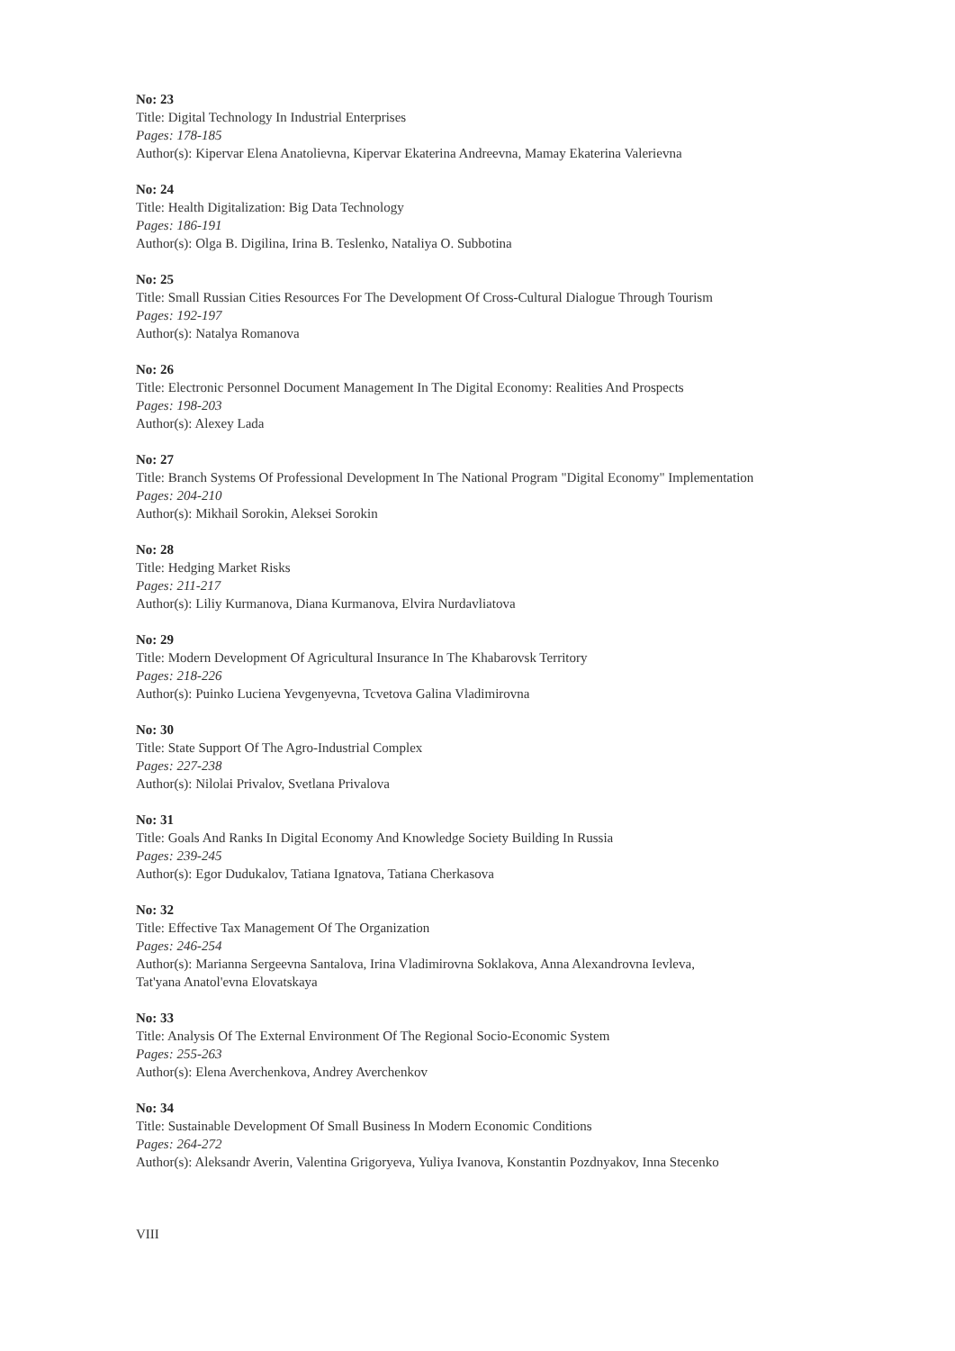No: 23
Title: Digital Technology In Industrial Enterprises
Pages: 178-185
Author(s): Kipervar Elena Anatolievna, Kipervar Ekaterina Andreevna, Mamay Ekaterina Valerievna
No: 24
Title: Health Digitalization: Big Data Technology
Pages: 186-191
Author(s): Olga B. Digilina, Irina B. Teslenko, Nataliya O. Subbotina
No: 25
Title: Small Russian Cities Resources For The Development Of Cross-Cultural Dialogue Through Tourism
Pages: 192-197
Author(s): Natalya Romanova
No: 26
Title: Electronic Personnel Document Management In The Digital Economy: Realities And Prospects
Pages: 198-203
Author(s): Alexey Lada
No: 27
Title: Branch Systems Of Professional Development In The National Program "Digital Economy" Implementation
Pages: 204-210
Author(s): Mikhail Sorokin, Aleksei Sorokin
No: 28
Title: Hedging Market Risks
Pages: 211-217
Author(s): Liliy Kurmanova, Diana Kurmanova, Elvira Nurdavliatova
No: 29
Title: Modern Development Of Agricultural Insurance In The Khabarovsk Territory
Pages: 218-226
Author(s): Puinko Luciena Yevgenyevna, Tcvetova Galina Vladimirovna
No: 30
Title: State Support Of The Agro-Industrial Complex
Pages: 227-238
Author(s): Nilolai Privalov, Svetlana Privalova
No: 31
Title: Goals And Ranks In Digital Economy And Knowledge Society Building In Russia
Pages: 239-245
Author(s): Egor Dudukalov, Tatiana Ignatova, Tatiana Cherkasova
No: 32
Title: Effective Tax Management Of The Organization
Pages: 246-254
Author(s): Marianna Sergeevna Santalova, Irina Vladimirovna Soklakova, Anna Alexandrovna Ievleva,
Tat'yana Anatol'evna Elovatskaya
No: 33
Title: Analysis Of The External Environment Of The Regional Socio-Economic System
Pages: 255-263
Author(s): Elena Averchenkova, Andrey Averchenkov
No: 34
Title: Sustainable Development Of Small Business In Modern Economic Conditions
Pages: 264-272
Author(s): Aleksandr Averin, Valentina Grigoryeva, Yuliya Ivanova, Konstantin Pozdnyakov, Inna Stecenko
VIII